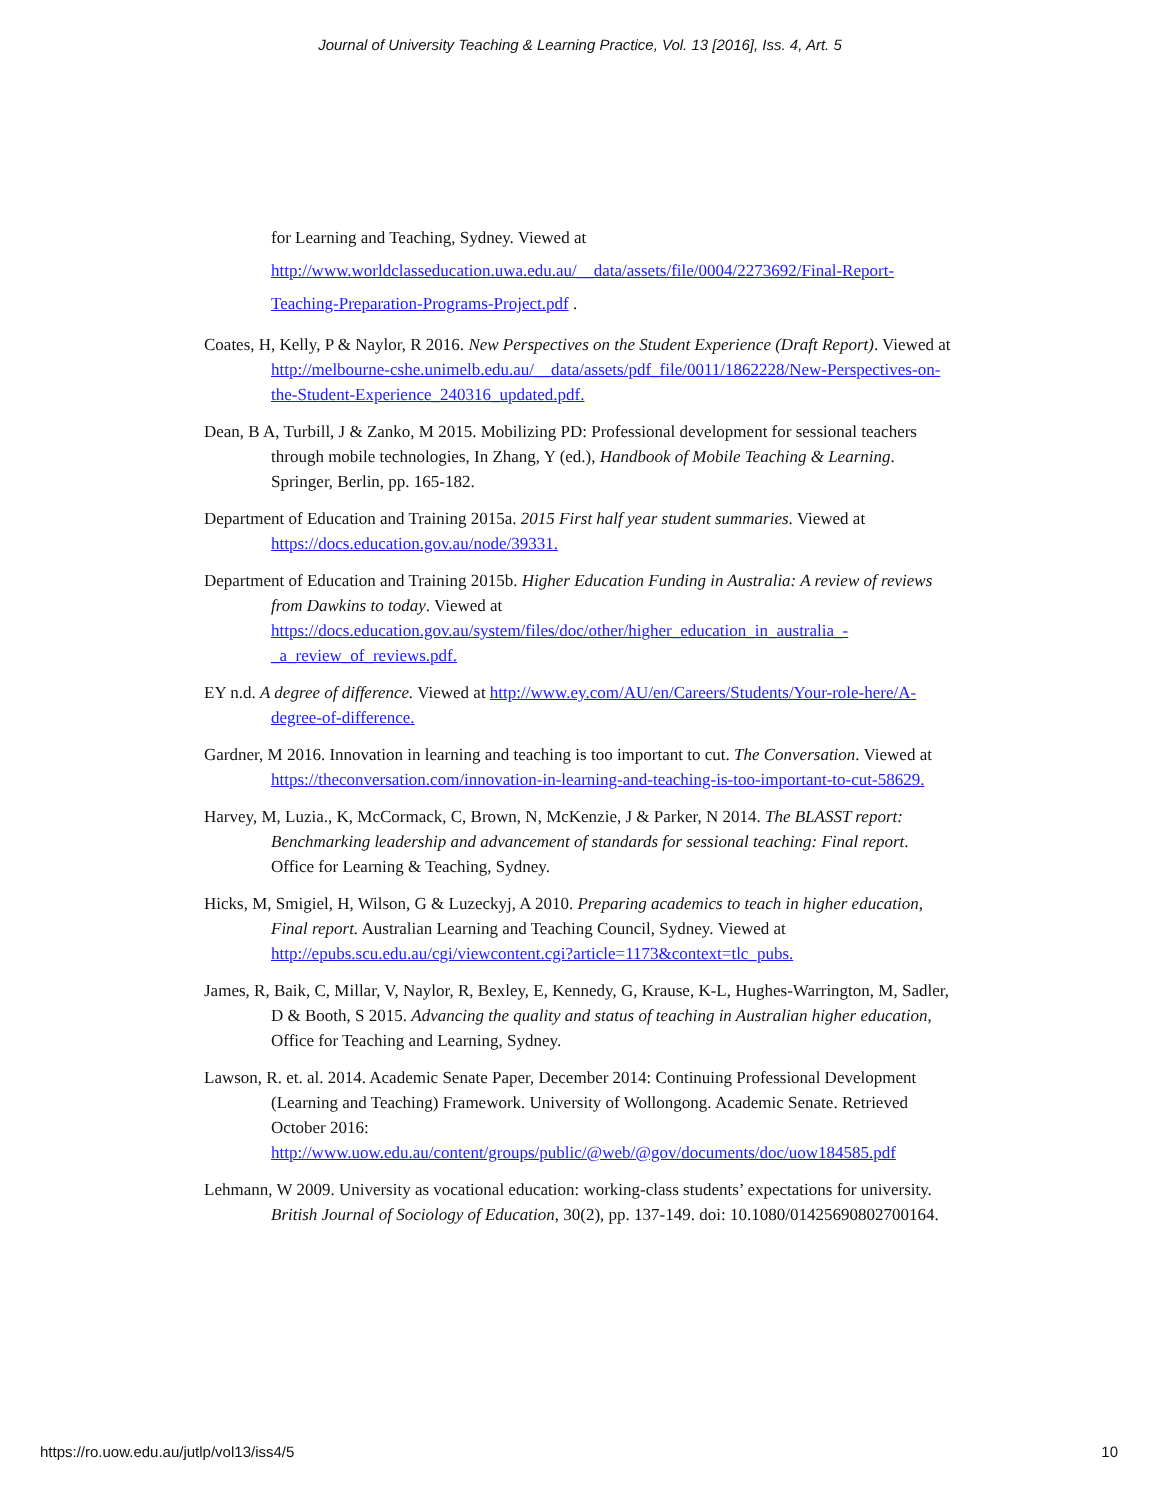Journal of University Teaching & Learning Practice, Vol. 13 [2016], Iss. 4, Art. 5
for Learning and Teaching, Sydney. Viewed at http://www.worldclasseducation.uwa.edu.au/__data/assets/file/0004/2273692/Final-Report-Teaching-Preparation-Programs-Project.pdf .
Coates, H, Kelly, P & Naylor, R 2016. New Perspectives on the Student Experience (Draft Report). Viewed at http://melbourne-cshe.unimelb.edu.au/__data/assets/pdf_file/0011/1862228/New-Perspectives-on-the-Student-Experience_240316_updated.pdf.
Dean, B A, Turbill, J & Zanko, M 2015. Mobilizing PD: Professional development for sessional teachers through mobile technologies, In Zhang, Y (ed.), Handbook of Mobile Teaching & Learning. Springer, Berlin, pp. 165-182.
Department of Education and Training 2015a. 2015 First half year student summaries. Viewed at https://docs.education.gov.au/node/39331.
Department of Education and Training 2015b. Higher Education Funding in Australia: A review of reviews from Dawkins to today. Viewed at https://docs.education.gov.au/system/files/doc/other/higher_education_in_australia_-_a_review_of_reviews.pdf.
EY n.d. A degree of difference. Viewed at http://www.ey.com/AU/en/Careers/Students/Your-role-here/A-degree-of-difference.
Gardner, M 2016. Innovation in learning and teaching is too important to cut. The Conversation. Viewed at https://theconversation.com/innovation-in-learning-and-teaching-is-too-important-to-cut-58629.
Harvey, M, Luzia., K, McCormack, C, Brown, N, McKenzie, J & Parker, N 2014. The BLASST report: Benchmarking leadership and advancement of standards for sessional teaching: Final report. Office for Learning & Teaching, Sydney.
Hicks, M, Smigiel, H, Wilson, G & Luzeckyj, A 2010. Preparing academics to teach in higher education, Final report. Australian Learning and Teaching Council, Sydney. Viewed at http://epubs.scu.edu.au/cgi/viewcontent.cgi?article=1173&context=tlc_pubs.
James, R, Baik, C, Millar, V, Naylor, R, Bexley, E, Kennedy, G, Krause, K-L, Hughes-Warrington, M, Sadler, D & Booth, S 2015. Advancing the quality and status of teaching in Australian higher education, Office for Teaching and Learning, Sydney.
Lawson, R. et. al. 2014. Academic Senate Paper, December 2014: Continuing Professional Development (Learning and Teaching) Framework. University of Wollongong. Academic Senate. Retrieved October 2016: http://www.uow.edu.au/content/groups/public/@web/@gov/documents/doc/uow184585.pdf
Lehmann, W 2009. University as vocational education: working-class students’ expectations for university. British Journal of Sociology of Education, 30(2), pp. 137-149. doi: 10.1080/01425690802700164.
https://ro.uow.edu.au/jutlp/vol13/iss4/5 10